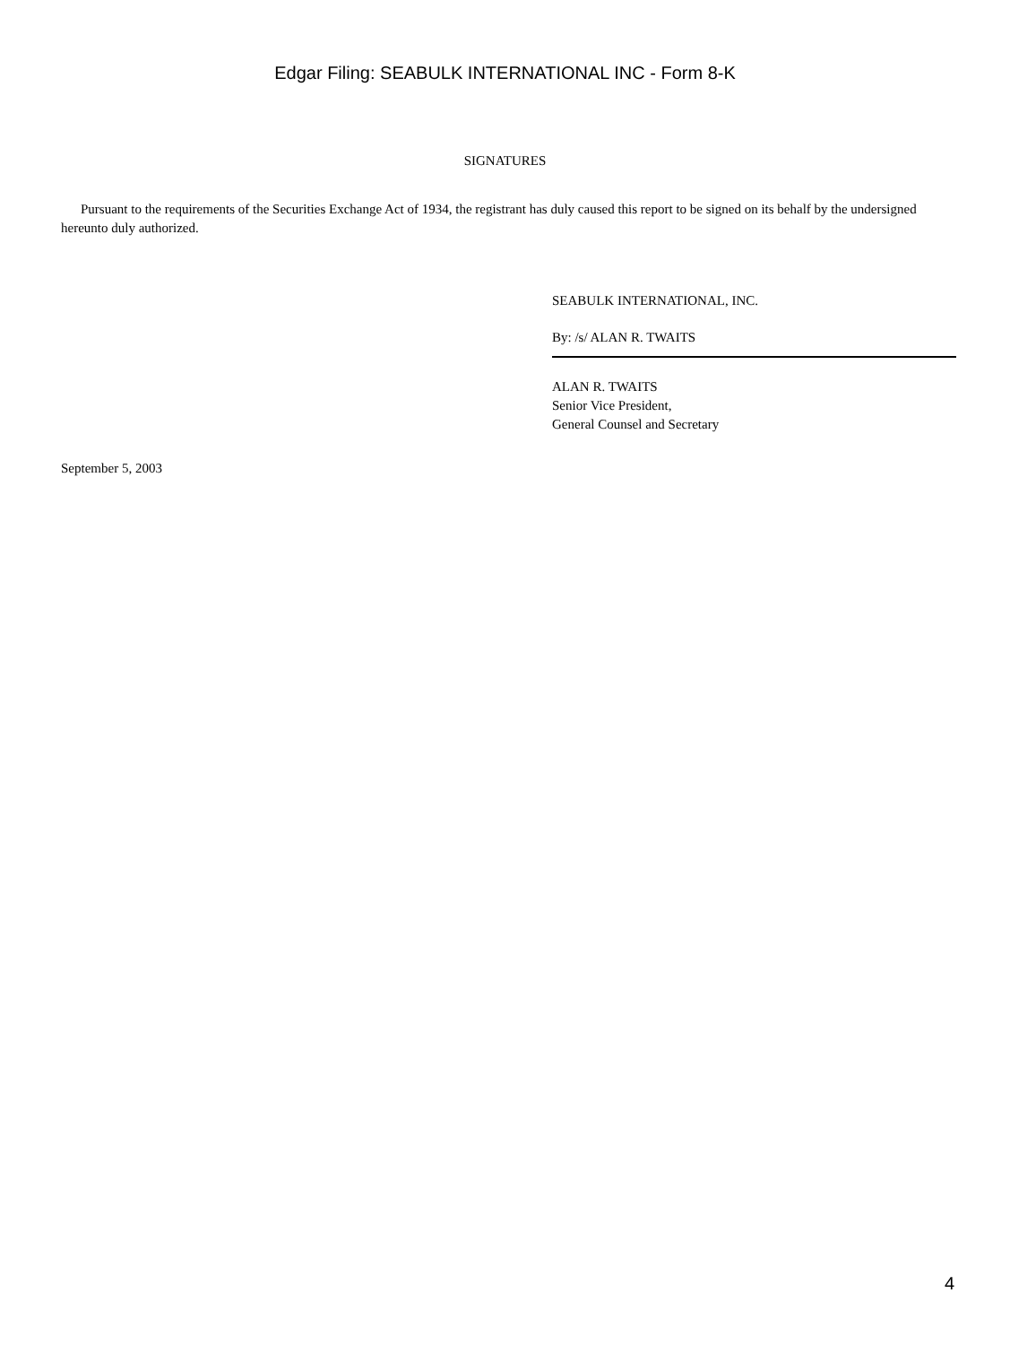Edgar Filing: SEABULK INTERNATIONAL INC - Form 8-K
SIGNATURES
Pursuant to the requirements of the Securities Exchange Act of 1934, the registrant has duly caused this report to be signed on its behalf by the undersigned hereunto duly authorized.
SEABULK INTERNATIONAL, INC.
By: /s/ ALAN R. TWAITS
ALAN R. TWAITS
Senior Vice President,
General Counsel and Secretary
September 5, 2003
4